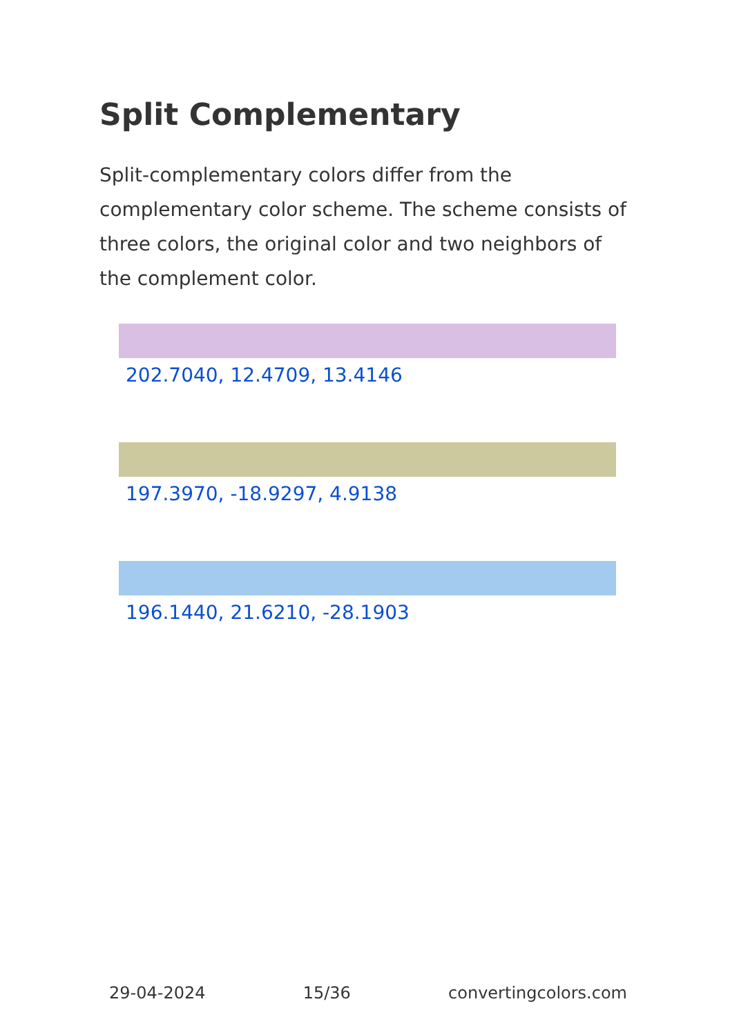Split Complementary
Split-complementary colors differ from the complementary color scheme. The scheme consists of three colors, the original color and two neighbors of the complement color.
202.7040, 12.4709, 13.4146
197.3970, -18.9297, 4.9138
196.1440, 21.6210, -28.1903
29-04-2024 15/36 convertingcolors.com